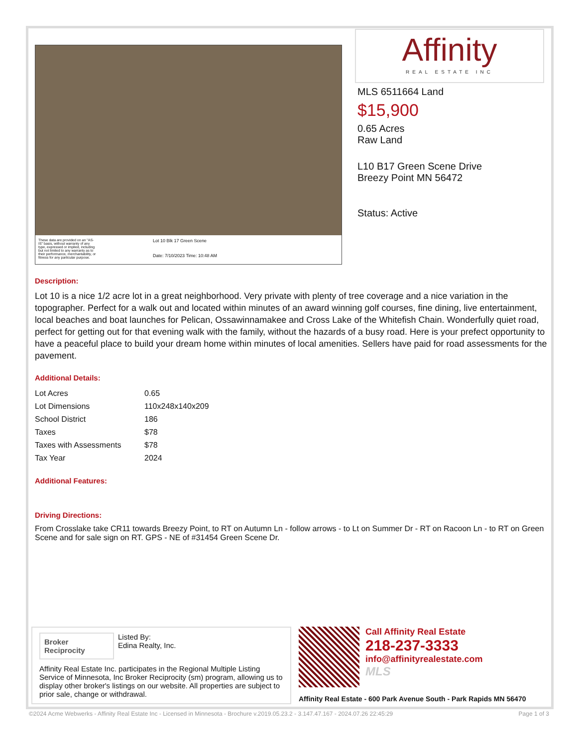These data are provided on an "AS-IS" basis, without warranty of any type, expressed or implied, including but not limited to any warranty as to their performance, merchantability, or fitness for any particular purpose.
Lot 10 Blk 17 Green Scene
Date: 7/10/2023 Time: 10:48 AM
Affinity
REAL ESTATE INC
MLS 6511664 Land
$15,900
0.65 Acres
Raw Land
L10 B17 Green Scene Drive
Breezy Point MN 56472
Status: Active
Description:
Lot 10 is a nice 1/2 acre lot in a great neighborhood. Very private with plenty of tree coverage and a nice variation in the topographer. Perfect for a walk out and located within minutes of an award winning golf courses, fine dining, live entertainment, local beaches and boat launches for Pelican, Ossawinnamakee and Cross Lake of the Whitefish Chain. Wonderfully quiet road, perfect for getting out for that evening walk with the family, without the hazards of a busy road. Here is your prefect opportunity to have a peaceful place to build your dream home within minutes of local amenities. Sellers have paid for road assessments for the pavement.
Additional Details:
| Lot Acres | 0.65 |
| Lot Dimensions | 110x248x140x209 |
| School District | 186 |
| Taxes | $78 |
| Taxes with Assessments | $78 |
| Tax Year | 2024 |
Additional Features:
Driving Directions:
From Crosslake take CR11 towards Breezy Point, to RT on Autumn Ln - follow arrows - to Lt on Summer Dr - RT on Racoon Ln - to RT on Green Scene and for sale sign on RT. GPS - NE of #31454 Green Scene Dr.
Broker Reciprocity
Listed By:
Edina Realty, Inc.
Affinity Real Estate Inc. participates in the Regional Multiple Listing Service of Minnesota, Inc Broker Reciprocity (sm) program, allowing us to display other broker's listings on our website. All properties are subject to prior sale, change or withdrawal.
Call Affinity Real Estate
218-237-3333
info@affinityrealestate.com
MLS
Affinity Real Estate - 600 Park Avenue South - Park Rapids MN 56470
©2024 Acme Webwerks - Affinity Real Estate Inc - Licensed in Minnesota - Brochure v.2019.05.23.2 - 3.147.47.167 - 2024.07.26 22:45:29 Page 1 of 3